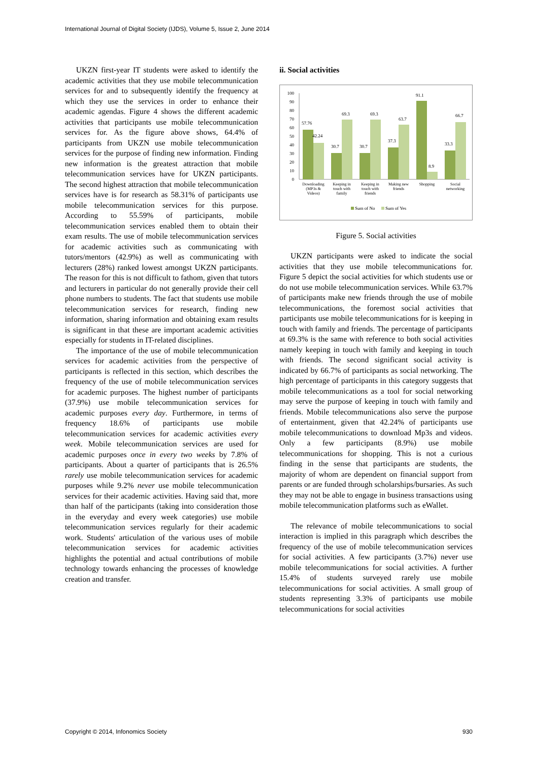International Journal of Digital Society (IJDS), Volume 5, Issue 2, June 2014
UKZN first-year IT students were asked to identify the academic activities that they use mobile telecommunication services for and to subsequently identify the frequency at which they use the services in order to enhance their academic agendas. Figure 4 shows the different academic activities that participants use mobile telecommunication services for. As the figure above shows, 64.4% of participants from UKZN use mobile telecommunication services for the purpose of finding new information. Finding new information is the greatest attraction that mobile telecommunication services have for UKZN participants. The second highest attraction that mobile telecommunication services have is for research as 58.31% of participants use mobile telecommunication services for this purpose. According to 55.59% of participants, mobile telecommunication services enabled them to obtain their exam results. The use of mobile telecommunication services for academic activities such as communicating with tutors/mentors (42.9%) as well as communicating with lecturers (28%) ranked lowest amongst UKZN participants. The reason for this is not difficult to fathom, given that tutors and lecturers in particular do not generally provide their cell phone numbers to students. The fact that students use mobile telecommunication services for research, finding new information, sharing information and obtaining exam results is significant in that these are important academic activities especially for students in IT-related disciplines.
The importance of the use of mobile telecommunication services for academic activities from the perspective of participants is reflected in this section, which describes the frequency of the use of mobile telecommunication services for academic purposes. The highest number of participants (37.9%) use mobile telecommunication services for academic purposes every day. Furthermore, in terms of frequency 18.6% of participants use mobile telecommunication services for academic activities every week. Mobile telecommunication services are used for academic purposes once in every two weeks by 7.8% of participants. About a quarter of participants that is 26.5% rarely use mobile telecommunication services for academic purposes while 9.2% never use mobile telecommunication services for their academic activities. Having said that, more than half of the participants (taking into consideration those in the everyday and every week categories) use mobile telecommunication services regularly for their academic work. Students' articulation of the various uses of mobile telecommunication services for academic activities highlights the potential and actual contributions of mobile technology towards enhancing the processes of knowledge creation and transfer.
ii. Social activities
0
10
20
30
40
50
60
70
80
90
100
57.76
42.24
30.7
69.3
30.7
69.3
37.3
63.7
91.1
8.9
33.3
66.7
Downloading
(MP3s &
Videos)
Keeping in
touch with
family
Keeping in
touch with
friends
Making new
friends
Shopping
Social
networking
Sum of No
Sum of Yes
Figure 5. Social activities
UKZN participants were asked to indicate the social activities that they use mobile telecommunications for. Figure 5 depict the social activities for which students use or do not use mobile telecommunication services. While 63.7% of participants make new friends through the use of mobile telecommunications, the foremost social activities that participants use mobile telecommunications for is keeping in touch with family and friends. The percentage of participants at 69.3% is the same with reference to both social activities namely keeping in touch with family and keeping in touch with friends. The second significant social activity is indicated by 66.7% of participants as social networking. The high percentage of participants in this category suggests that mobile telecommunications as a tool for social networking may serve the purpose of keeping in touch with family and friends. Mobile telecommunications also serve the purpose of entertainment, given that 42.24% of participants use mobile telecommunications to download Mp3s and videos. Only a few participants (8.9%) use mobile telecommunications for shopping. This is not a curious finding in the sense that participants are students, the majority of whom are dependent on financial support from parents or are funded through scholarships/bursaries. As such they may not be able to engage in business transactions using mobile telecommunication platforms such as eWallet.
The relevance of mobile telecommunications to social interaction is implied in this paragraph which describes the frequency of the use of mobile telecommunication services for social activities. A few participants (3.7%) never use mobile telecommunications for social activities. A further 15.4% of students surveyed rarely use mobile telecommunications for social activities. A small group of students representing 3.3% of participants use mobile telecommunications for social activities
Copyright © 2014, Infonomics Society 930